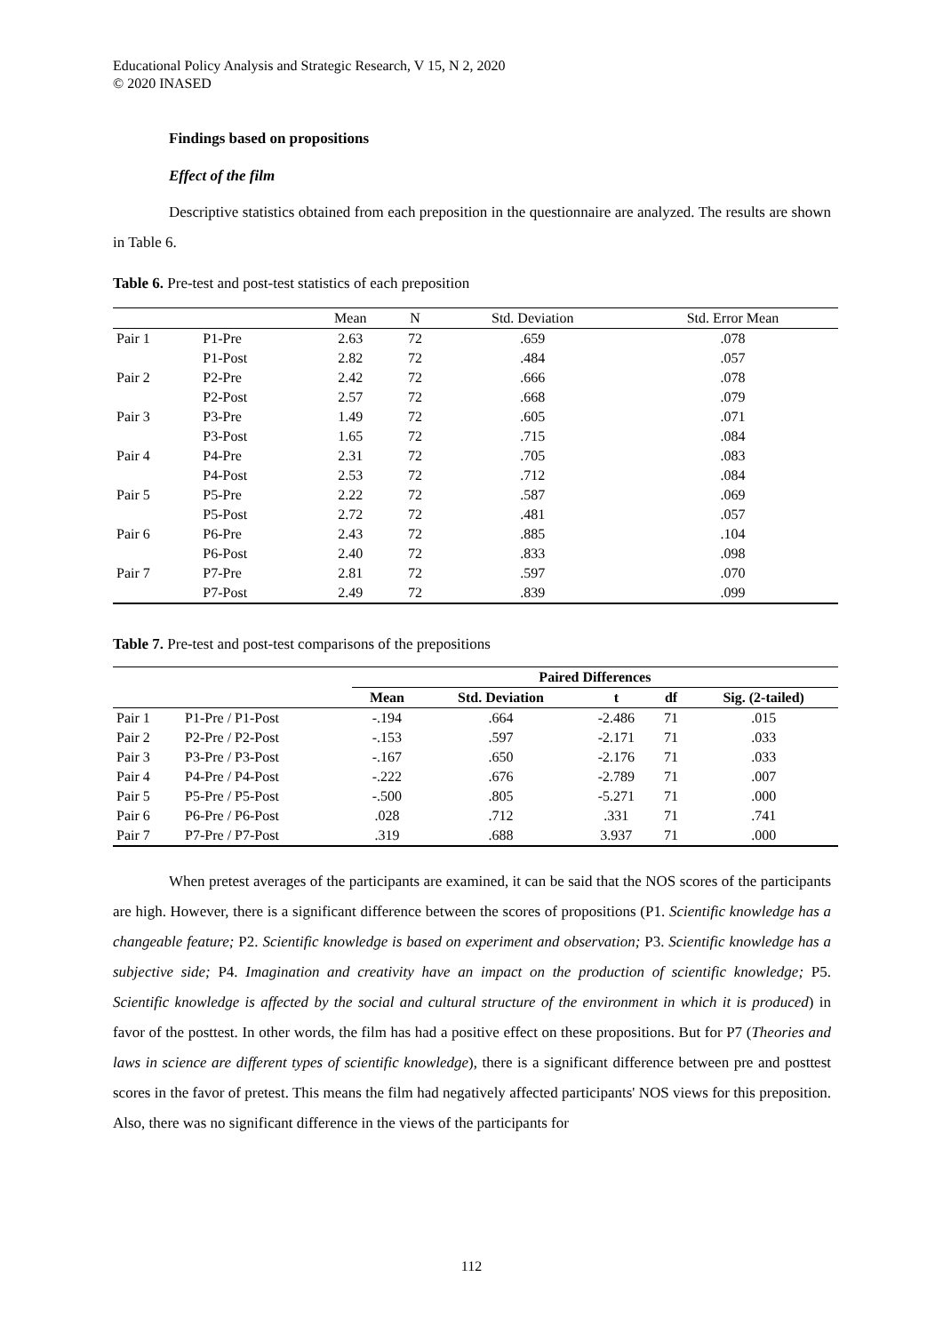Educational Policy Analysis and Strategic Research, V 15, N 2, 2020
© 2020 INASED
Findings based on propositions
Effect of the film
Descriptive statistics obtained from each preposition in the questionnaire are analyzed. The results are shown in Table 6.
Table 6. Pre-test and post-test statistics of each preposition
| | | Mean | N | Std. Deviation | Std. Error Mean |
| Pair 1 | P1-Pre | 2.63 | 72 | .659 | .078 |
| | P1-Post | 2.82 | 72 | .484 | .057 |
| Pair 2 | P2-Pre | 2.42 | 72 | .666 | .078 |
| | P2-Post | 2.57 | 72 | .668 | .079 |
| Pair 3 | P3-Pre | 1.49 | 72 | .605 | .071 |
| | P3-Post | 1.65 | 72 | .715 | .084 |
| Pair 4 | P4-Pre | 2.31 | 72 | .705 | .083 |
| | P4-Post | 2.53 | 72 | .712 | .084 |
| Pair 5 | P5-Pre | 2.22 | 72 | .587 | .069 |
| | P5-Post | 2.72 | 72 | .481 | .057 |
| Pair 6 | P6-Pre | 2.43 | 72 | .885 | .104 |
| | P6-Post | 2.40 | 72 | .833 | .098 |
| Pair 7 | P7-Pre | 2.81 | 72 | .597 | .070 |
| | P7-Post | 2.49 | 72 | .839 | .099 |
Table 7. Pre-test and post-test comparisons of the prepositions
| | | Paired Differences | | | | |
| --- | --- | --- | --- | --- | --- | --- |
| | | Mean | Std. Deviation | t | df | Sig. (2-tailed) |
| Pair 1 | P1-Pre / P1-Post | -.194 | .664 | -2.486 | 71 | .015 |
| Pair 2 | P2-Pre / P2-Post | -.153 | .597 | -2.171 | 71 | .033 |
| Pair 3 | P3-Pre / P3-Post | -.167 | .650 | -2.176 | 71 | .033 |
| Pair 4 | P4-Pre / P4-Post | -.222 | .676 | -2.789 | 71 | .007 |
| Pair 5 | P5-Pre / P5-Post | -.500 | .805 | -5.271 | 71 | .000 |
| Pair 6 | P6-Pre / P6-Post | .028 | .712 | .331 | 71 | .741 |
| Pair 7 | P7-Pre / P7-Post | .319 | .688 | 3.937 | 71 | .000 |
When pretest averages of the participants are examined, it can be said that the NOS scores of the participants are high. However, there is a significant difference between the scores of propositions (P1. Scientific knowledge has a changeable feature; P2. Scientific knowledge is based on experiment and observation; P3. Scientific knowledge has a subjective side; P4. Imagination and creativity have an impact on the production of scientific knowledge; P5. Scientific knowledge is affected by the social and cultural structure of the environment in which it is produced) in favor of the posttest. In other words, the film has had a positive effect on these propositions. But for P7 (Theories and laws in science are different types of scientific knowledge), there is a significant difference between pre and posttest scores in the favor of pretest. This means the film had negatively affected participants' NOS views for this preposition. Also, there was no significant difference in the views of the participants for
112